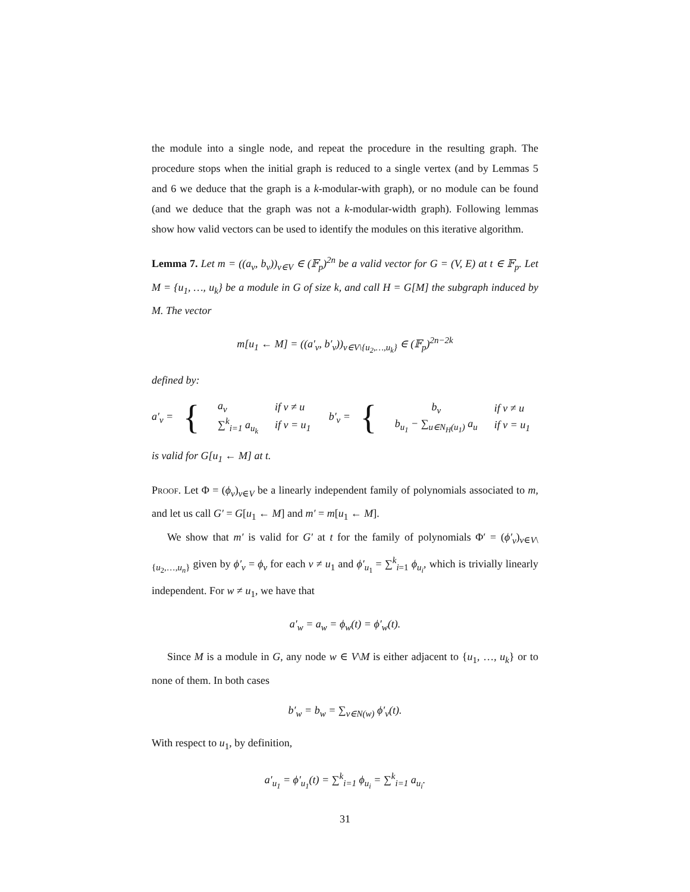the module into a single node, and repeat the procedure in the resulting graph. The procedure stops when the initial graph is reduced to a single vertex (and by Lemmas 5 and 6 we deduce that the graph is a k-modular-with graph), or no module can be found (and we deduce that the graph was not a k-modular-width graph). Following lemmas show how valid vectors can be used to identify the modules on this iterative algorithm.
Lemma 7. Let m = ((a<sub>v</sub>, b<sub>v</sub>))<sub>v∈V</sub> ∈ (𝔽<sub>p</sub>)<sup>2n</sup> be a valid vector for G = (V, E) at t ∈ 𝔽<sub>p</sub>. Let M = {u<sub>1</sub>, …, u<sub>k</sub>} be a module in G of size k, and call H = G[M] the subgraph induced by M. The vector
m[u<sub>1</sub> ← M] = ((a′<sub>v</sub>, b′<sub>v</sub>))<sub>v∈V\{u<sub>2</sub>,…,u<sub>k</sub>}</sub> ∈ (𝔽<sub>p</sub>)<sup>2n−2k</sup>
defined by:
a′<sub>v</sub> = {
| a<sub>v</sub> | if v ≠ u |
| ∑<sup>k</sup><sub>i=1</sub> a<sub>u<sub>k</sub></sub> | if v = u<sub>1</sub> |
b′<sub>v</sub> = {
| b<sub>v</sub> | if v ≠ u |
| b<sub>u<sub>1</sub></sub> − ∑<sub>u∈N<sub>H</sub>(u<sub>1</sub>)</sub> a<sub>u</sub> | if v = u<sub>1</sub> |
is valid for G[u<sub>1</sub> ← M] at t.
Proof. Let Φ = (ϕ<sub>v</sub>)<sub>v∈V</sub> be a linearly independent family of polynomials associated to m, and let us call G′ = G[u<sub>1</sub> ← M] and m′ = m[u<sub>1</sub> ← M].
We show that m′ is valid for G′ at t for the family of polynomials Φ′ = (ϕ′<sub>v</sub>)<sub>v∈V\{u<sub>2</sub>,…,u<sub>n</sub>}</sub> given by ϕ′<sub>v</sub> = ϕ<sub>v</sub> for each v ≠ u<sub>1</sub> and ϕ′<sub>u<sub>1</sub></sub> = ∑<sup>k</sup><sub>i=1</sub> ϕ<sub>u<sub>i</sub></sub>, which is trivially linearly independent. For w ≠ u<sub>1</sub>, we have that
a′<sub>w</sub> = a<sub>w</sub> = ϕ<sub>w</sub>(t) = ϕ′<sub>w</sub>(t).
Since M is a module in G, any node w ∈ V\M is either adjacent to {u<sub>1</sub>, …, u<sub>k</sub>} or to none of them. In both cases
b′<sub>w</sub> = b<sub>w</sub> = ∑<sub>v∈N(w)</sub> ϕ′<sub>v</sub>(t).
With respect to u<sub>1</sub>, by definition,
a′<sub>u<sub>1</sub></sub> = ϕ′<sub>u<sub>1</sub></sub>(t) = ∑<sup>k</sup><sub>i=1</sub> ϕ<sub>u<sub>i</sub></sub> = ∑<sup>k</sup><sub>i=1</sub> a<sub>u<sub>i</sub></sub>.
31